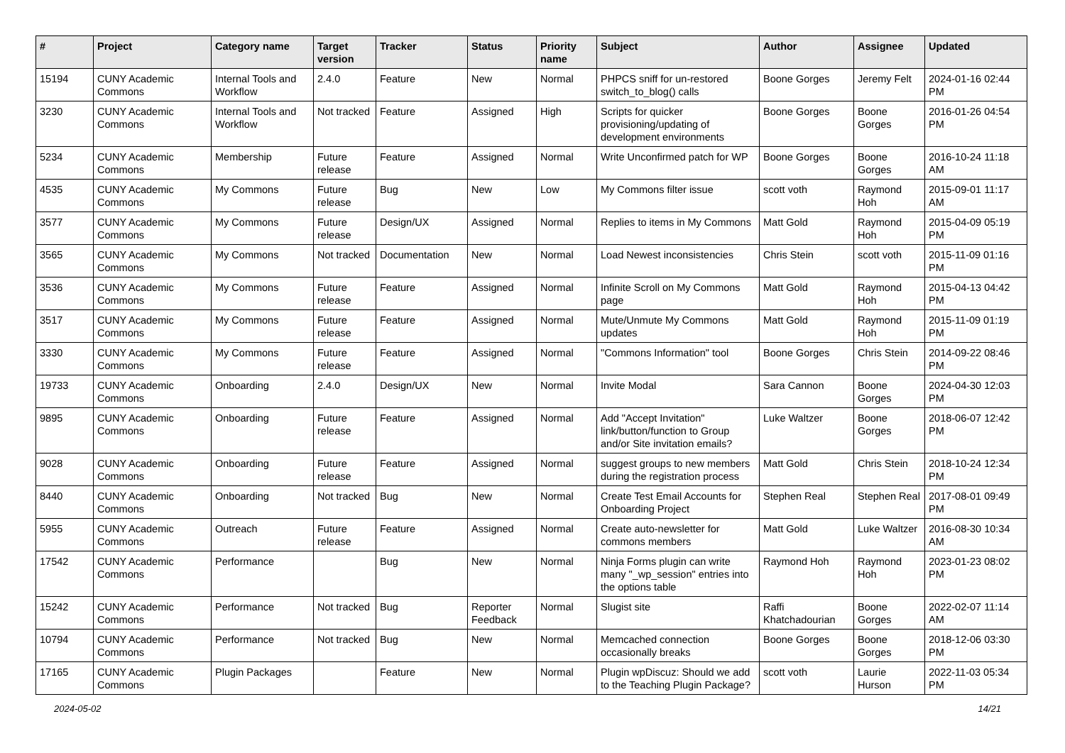| # | Project | Category name | Target version | Tracker | Status | Priority name | Subject | Author | Assignee | Updated |
| --- | --- | --- | --- | --- | --- | --- | --- | --- | --- | --- |
| 15194 | CUNY Academic Commons | Internal Tools and Workflow | 2.4.0 | Feature | New | Normal | PHPCS sniff for un-restored switch_to_blog() calls | Boone Gorges | Jeremy Felt | 2024-01-16 02:44 PM |
| 3230 | CUNY Academic Commons | Internal Tools and Workflow | Not tracked | Feature | Assigned | High | Scripts for quicker provisioning/updating of development environments | Boone Gorges | Boone Gorges | 2016-01-26 04:54 PM |
| 5234 | CUNY Academic Commons | Membership | Future release | Feature | Assigned | Normal | Write Unconfirmed patch for WP | Boone Gorges | Boone Gorges | 2016-10-24 11:18 AM |
| 4535 | CUNY Academic Commons | My Commons | Future release | Bug | New | Low | My Commons filter issue | scott voth | Raymond Hoh | 2015-09-01 11:17 AM |
| 3577 | CUNY Academic Commons | My Commons | Future release | Design/UX | Assigned | Normal | Replies to items in My Commons | Matt Gold | Raymond Hoh | 2015-04-09 05:19 PM |
| 3565 | CUNY Academic Commons | My Commons | Not tracked | Documentation | New | Normal | Load Newest inconsistencies | Chris Stein | scott voth | 2015-11-09 01:16 PM |
| 3536 | CUNY Academic Commons | My Commons | Future release | Feature | Assigned | Normal | Infinite Scroll on My Commons page | Matt Gold | Raymond Hoh | 2015-04-13 04:42 PM |
| 3517 | CUNY Academic Commons | My Commons | Future release | Feature | Assigned | Normal | Mute/Unmute My Commons updates | Matt Gold | Raymond Hoh | 2015-11-09 01:19 PM |
| 3330 | CUNY Academic Commons | My Commons | Future release | Feature | Assigned | Normal | "Commons Information" tool | Boone Gorges | Chris Stein | 2014-09-22 08:46 PM |
| 19733 | CUNY Academic Commons | Onboarding | 2.4.0 | Design/UX | New | Normal | Invite Modal | Sara Cannon | Boone Gorges | 2024-04-30 12:03 PM |
| 9895 | CUNY Academic Commons | Onboarding | Future release | Feature | Assigned | Normal | Add "Accept Invitation" link/button/function to Group and/or Site invitation emails? | Luke Waltzer | Boone Gorges | 2018-06-07 12:42 PM |
| 9028 | CUNY Academic Commons | Onboarding | Future release | Feature | Assigned | Normal | suggest groups to new members during the registration process | Matt Gold | Chris Stein | 2018-10-24 12:34 PM |
| 8440 | CUNY Academic Commons | Onboarding | Not tracked | Bug | New | Normal | Create Test Email Accounts for Onboarding Project | Stephen Real | Stephen Real | 2017-08-01 09:49 PM |
| 5955 | CUNY Academic Commons | Outreach | Future release | Feature | Assigned | Normal | Create auto-newsletter for commons members | Matt Gold | Luke Waltzer | 2016-08-30 10:34 AM |
| 17542 | CUNY Academic Commons | Performance | | Bug | New | Normal | Ninja Forms plugin can write many "_wp_session" entries into the options table | Raymond Hoh | Raymond Hoh | 2023-01-23 08:02 PM |
| 15242 | CUNY Academic Commons | Performance | Not tracked | Bug | Reporter Feedback | Normal | Slugist site | Raffi Khatchadourian | Boone Gorges | 2022-02-07 11:14 AM |
| 10794 | CUNY Academic Commons | Performance | Not tracked | Bug | New | Normal | Memcached connection occasionally breaks | Boone Gorges | Boone Gorges | 2018-12-06 03:30 PM |
| 17165 | CUNY Academic Commons | Plugin Packages | | Feature | New | Normal | Plugin wpDiscuz: Should we add to the Teaching Plugin Package? | scott voth | Laurie Hurson | 2022-11-03 05:34 PM |
2024-05-02 14/21